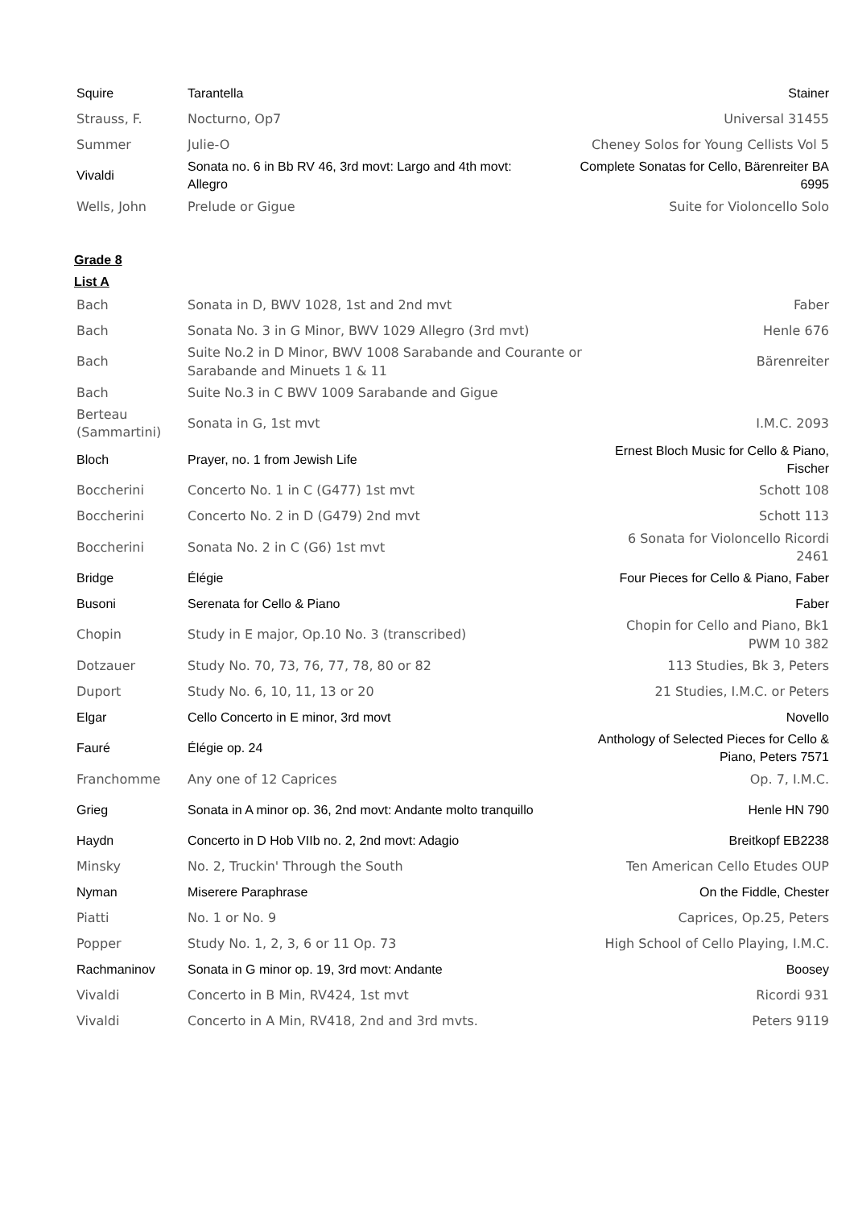| Squire | Tarantella | Stainer |
| Strauss, F. | Nocturno, Op7 | Universal 31455 |
| Summer | Julie-O | Cheney Solos for Young Cellists Vol 5 |
| Vivaldi | Sonata no. 6 in Bb RV 46, 3rd movt: Largo and 4th movt: Allegro | Complete Sonatas for Cello, Bärenreiter BA 6995 |
| Wells, John | Prelude or Gigue | Suite for Violoncello Solo |
Grade 8
List A
| Bach | Sonata in D, BWV 1028, 1st and 2nd mvt | Faber |
| Bach | Sonata No. 3 in G Minor, BWV 1029 Allegro (3rd mvt) | Henle 676 |
| Bach | Suite No.2 in D Minor, BWV 1008 Sarabande and Courante or Sarabande and Minuets 1 & 11 | Bärenreiter |
| Bach | Suite No.3 in C BWV 1009 Sarabande and Gigue | |
| Berteau (Sammartini) | Sonata in G, 1st mvt | I.M.C. 2093 |
| Bloch | Prayer, no. 1 from Jewish Life | Ernest Bloch Music for Cello & Piano, Fischer |
| Boccherini | Concerto No. 1 in C (G477) 1st mvt | Schott 108 |
| Boccherini | Concerto No. 2 in D (G479) 2nd mvt | Schott 113 |
| Boccherini | Sonata No. 2 in C (G6) 1st mvt | 6 Sonata for Violoncello Ricordi 2461 |
| Bridge | Élégie | Four Pieces for Cello & Piano, Faber |
| Busoni | Serenata for Cello & Piano | Faber |
| Chopin | Study in E major, Op.10 No. 3 (transcribed) | Chopin for Cello and Piano, Bk1 PWM 10 382 |
| Dotzauer | Study No. 70, 73, 76, 77, 78, 80 or 82 | 113 Studies, Bk 3, Peters |
| Duport | Study No. 6, 10, 11, 13 or 20 | 21 Studies, I.M.C. or Peters |
| Elgar | Cello Concerto in E minor, 3rd movt | Novello |
| Fauré | Élégie op. 24 | Anthology of Selected Pieces for Cello & Piano, Peters 7571 |
| Franchomme | Any one of 12 Caprices | Op. 7, I.M.C. |
| Grieg | Sonata in A minor op. 36, 2nd movt: Andante molto tranquillo | Henle HN 790 |
| Haydn | Concerto in D Hob VIIb no. 2, 2nd movt: Adagio | Breitkopf EB2238 |
| Minsky | No. 2, Truckin' Through the South | Ten American Cello Etudes OUP |
| Nyman | Miserere Paraphrase | On the Fiddle, Chester |
| Piatti | No. 1 or No. 9 | Caprices, Op.25, Peters |
| Popper | Study No. 1, 2, 3, 6 or 11 Op. 73 | High School of Cello Playing, I.M.C. |
| Rachmaninov | Sonata in G minor op. 19, 3rd movt: Andante | Boosey |
| Vivaldi | Concerto in B Min, RV424, 1st mvt | Ricordi 931 |
| Vivaldi | Concerto in A Min, RV418, 2nd and 3rd mvts. | Peters 9119 |